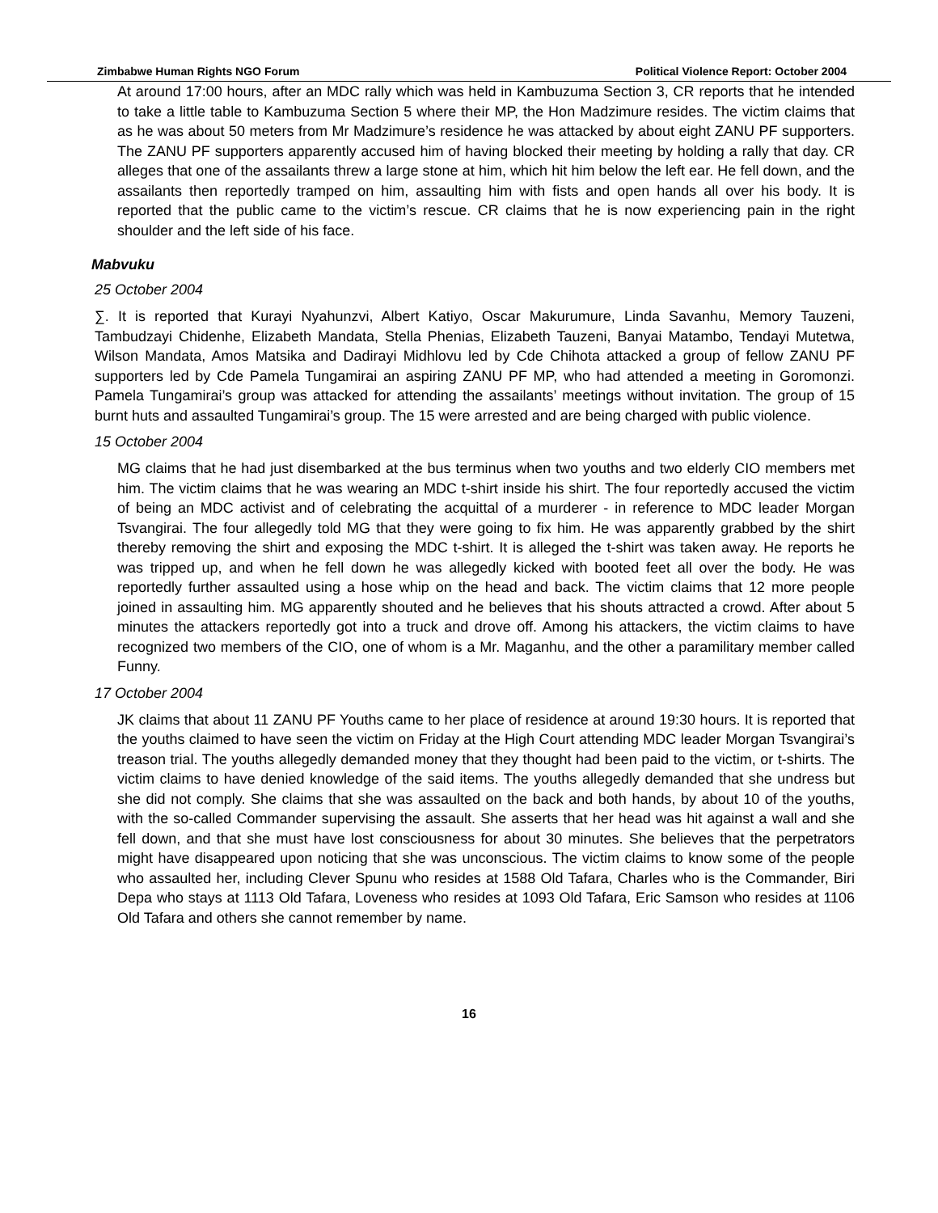Zimbabwe Human Rights NGO Forum Political Violence Report: October 2004
At around 17:00 hours, after an MDC rally which was held in Kambuzuma Section 3, CR reports that he intended to take a little table to Kambuzuma Section 5 where their MP, the Hon Madzimure resides. The victim claims that as he was about 50 meters from Mr Madzimure’s residence he was attacked by about eight ZANU PF supporters. The ZANU PF supporters apparently accused him of having blocked their meeting by holding a rally that day. CR alleges that one of the assailants threw a large stone at him, which hit him below the left ear. He fell down, and the assailants then reportedly tramped on him, assaulting him with fists and open hands all over his body. It is reported that the public came to the victim’s rescue. CR claims that he is now experiencing pain in the right shoulder and the left side of his face.
Mabvuku
25 October 2004
∑. It is reported that Kurayi Nyahunzvi, Albert Katiyo, Oscar Makurumure, Linda Savanhu, Memory Tauzeni, Tambudzayi Chidenhe, Elizabeth Mandata, Stella Phenias, Elizabeth Tauzeni, Banyai Matambo, Tendayi Mutetwa, Wilson Mandata, Amos Matsika and Dadirayi Midhlovu led by Cde Chihota attacked a group of fellow ZANU PF supporters led by Cde Pamela Tungamirai an aspiring ZANU PF MP, who had attended a meeting in Goromonzi. Pamela Tungamirai’s group was attacked for attending the assailants’ meetings without invitation. The group of 15 burnt huts and assaulted Tungamirai’s group. The 15 were arrested and are being charged with public violence.
15 October 2004
MG claims that he had just disembarked at the bus terminus when two youths and two elderly CIO members met him. The victim claims that he was wearing an MDC t-shirt inside his shirt. The four reportedly accused the victim of being an MDC activist and of celebrating the acquittal of a murderer - in reference to MDC leader Morgan Tsvangirai. The four allegedly told MG that they were going to fix him. He was apparently grabbed by the shirt thereby removing the shirt and exposing the MDC t-shirt. It is alleged the t-shirt was taken away. He reports he was tripped up, and when he fell down he was allegedly kicked with booted feet all over the body. He was reportedly further assaulted using a hose whip on the head and back. The victim claims that 12 more people joined in assaulting him. MG apparently shouted and he believes that his shouts attracted a crowd. After about 5 minutes the attackers reportedly got into a truck and drove off. Among his attackers, the victim claims to have recognized two members of the CIO, one of whom is a Mr. Maganhu, and the other a paramilitary member called Funny.
17 October 2004
JK claims that about 11 ZANU PF Youths came to her place of residence at around 19:30 hours. It is reported that the youths claimed to have seen the victim on Friday at the High Court attending MDC leader Morgan Tsvangirai’s treason trial. The youths allegedly demanded money that they thought had been paid to the victim, or t-shirts. The victim claims to have denied knowledge of the said items. The youths allegedly demanded that she undress but she did not comply. She claims that she was assaulted on the back and both hands, by about 10 of the youths, with the so-called Commander supervising the assault. She asserts that her head was hit against a wall and she fell down, and that she must have lost consciousness for about 30 minutes. She believes that the perpetrators might have disappeared upon noticing that she was unconscious. The victim claims to know some of the people who assaulted her, including Clever Spunu who resides at 1588 Old Tafara, Charles who is the Commander, Biri Depa who stays at 1113 Old Tafara, Loveness who resides at 1093 Old Tafara, Eric Samson who resides at 1106 Old Tafara and others she cannot remember by name.
16